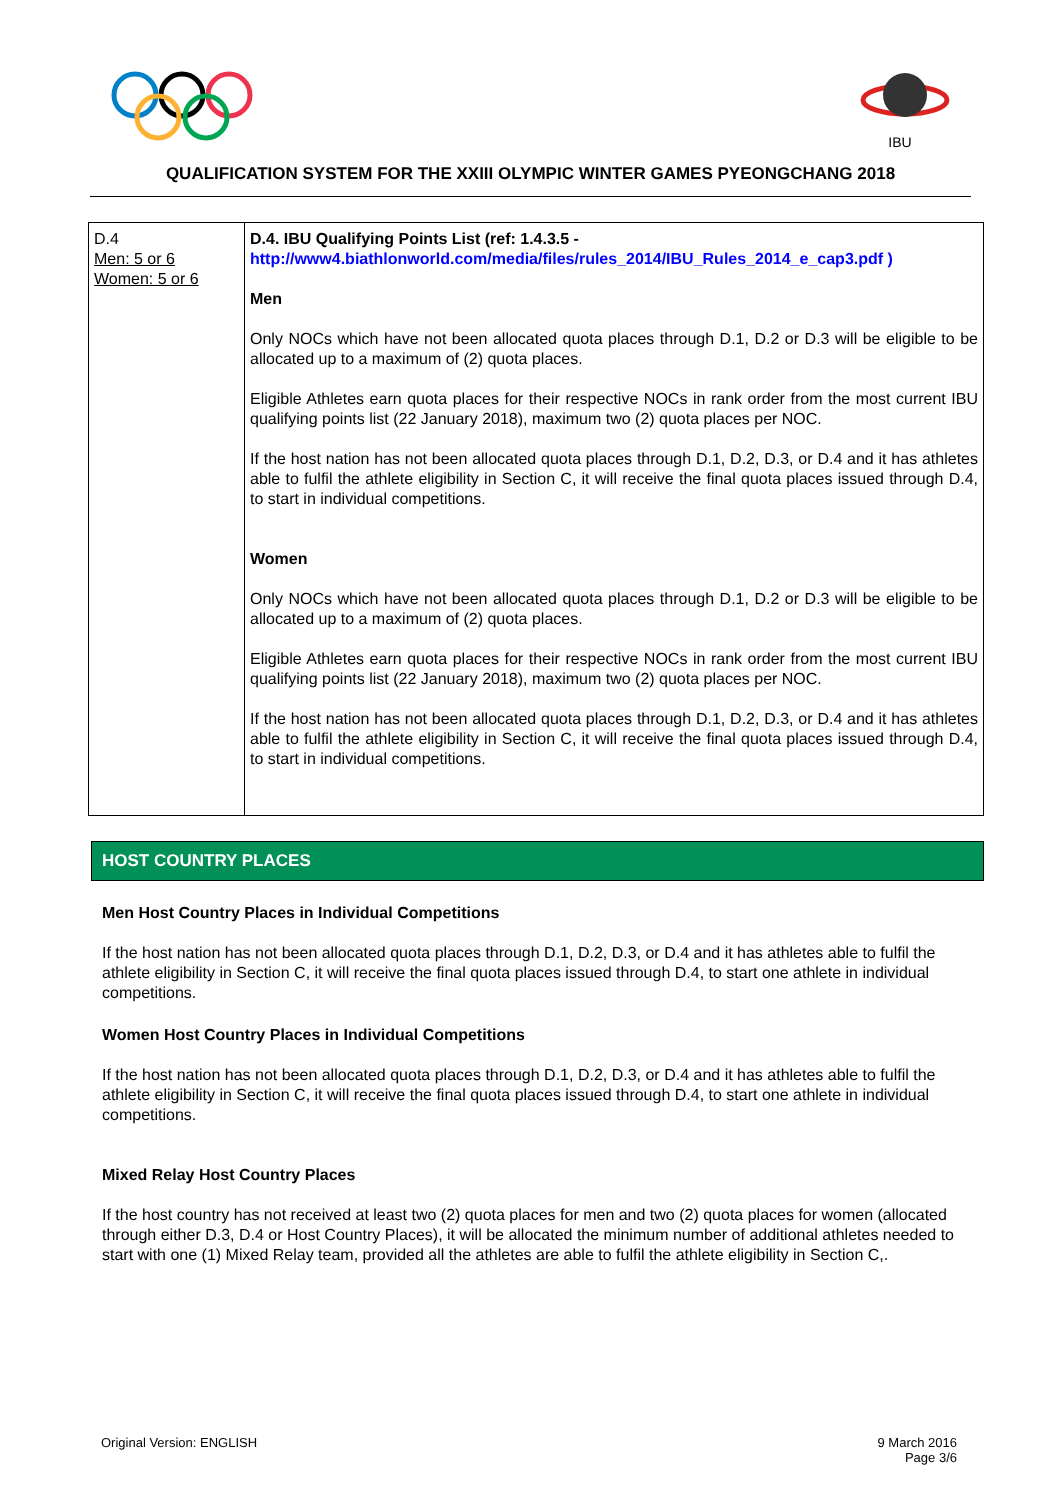IBU
QUALIFICATION SYSTEM FOR THE XXIII OLYMPIC WINTER GAMES PYEONGCHANG 2018
| D.4 Men: 5 or 6 Women: 5 or 6 | D.4. IBU Qualifying Points List (ref: 1.4.3.5 - http://www4.biathlonworld.com/media/files/rules_2014/IBU_Rules_2014_e_cap3.pdf ) Men Only NOCs which have not been allocated quota places through D.1, D.2 or D.3 will be eligible to be allocated up to a maximum of (2) quota places. Eligible Athletes earn quota places for their respective NOCs in rank order from the most current IBU qualifying points list (22 January 2018), maximum two (2) quota places per NOC. If the host nation has not been allocated quota places through D.1, D.2, D.3, or D.4 and it has athletes able to fulfil the athlete eligibility in Section C, it will receive the final quota places issued through D.4, to start in individual competitions. Women Only NOCs which have not been allocated quota places through D.1, D.2 or D.3 will be eligible to be allocated up to a maximum of (2) quota places. Eligible Athletes earn quota places for their respective NOCs in rank order from the most current IBU qualifying points list (22 January 2018), maximum two (2) quota places per NOC. If the host nation has not been allocated quota places through D.1, D.2, D.3, or D.4 and it has athletes able to fulfil the athlete eligibility in Section C, it will receive the final quota places issued through D.4, to start in individual competitions. |
HOST COUNTRY PLACES
Men Host Country Places in Individual Competitions
If the host nation has not been allocated quota places through D.1, D.2, D.3, or D.4 and it has athletes able to fulfil the athlete eligibility in Section C, it will receive the final quota places issued through D.4, to start one athlete in individual competitions.
Women Host Country Places in Individual Competitions
If the host nation has not been allocated quota places through D.1, D.2, D.3, or D.4 and it has athletes able to fulfil the athlete eligibility in Section C, it will receive the final quota places issued through D.4, to start one athlete in individual competitions.
Mixed Relay Host Country Places
If the host country has not received at least two (2) quota places for men and two (2) quota places for women (allocated through either D.3, D.4 or Host Country Places), it will be allocated the minimum number of additional athletes needed to start with one (1) Mixed Relay team, provided all the athletes are able to fulfil the athlete eligibility in Section C,.
Original Version: ENGLISH 9 March 2016
Page 3/6